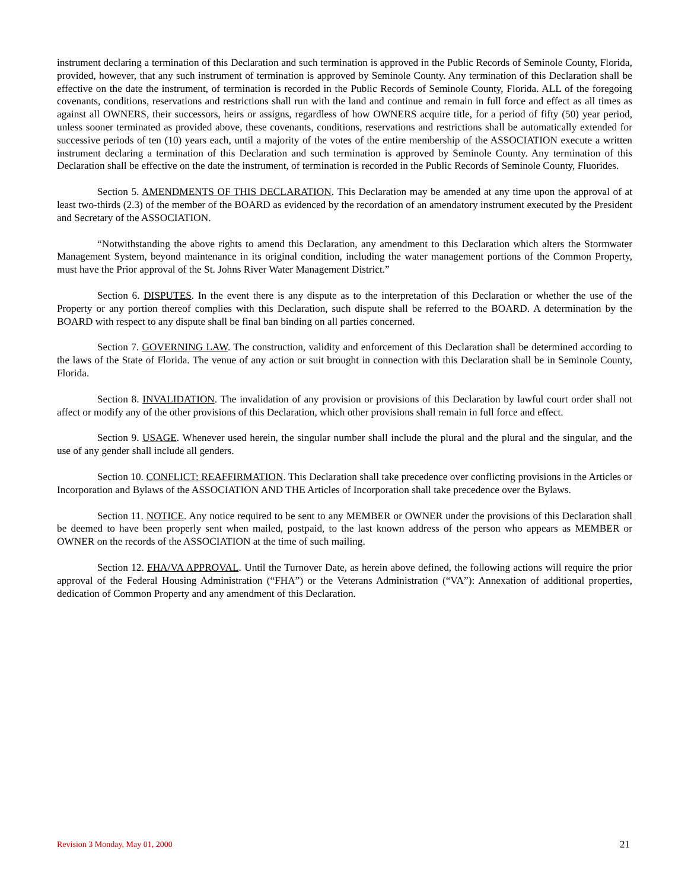instrument declaring a termination of this Declaration and such termination is approved in the Public Records of Seminole County, Florida, provided, however, that any such instrument of termination is approved by Seminole County. Any termination of this Declaration shall be effective on the date the instrument, of termination is recorded in the Public Records of Seminole County, Florida. ALL of the foregoing covenants, conditions, reservations and restrictions shall run with the land and continue and remain in full force and effect as all times as against all OWNERS, their successors, heirs or assigns, regardless of how OWNERS acquire title, for a period of fifty (50) year period, unless sooner terminated as provided above, these covenants, conditions, reservations and restrictions shall be automatically extended for successive periods of ten (10) years each, until a majority of the votes of the entire membership of the ASSOCIATION execute a written instrument declaring a termination of this Declaration and such termination is approved by Seminole County. Any termination of this Declaration shall be effective on the date the instrument, of termination is recorded in the Public Records of Seminole County, Fluorides.
Section 5. AMENDMENTS OF THIS DECLARATION. This Declaration may be amended at any time upon the approval of at least two-thirds (2.3) of the member of the BOARD as evidenced by the recordation of an amendatory instrument executed by the President and Secretary of the ASSOCIATION.
“Notwithstanding the above rights to amend this Declaration, any amendment to this Declaration which alters the Stormwater Management System, beyond maintenance in its original condition, including the water management portions of the Common Property, must have the Prior approval of the St. Johns River Water Management District.”
Section 6. DISPUTES. In the event there is any dispute as to the interpretation of this Declaration or whether the use of the Property or any portion thereof complies with this Declaration, such dispute shall be referred to the BOARD. A determination by the BOARD with respect to any dispute shall be final ban binding on all parties concerned.
Section 7. GOVERNING LAW. The construction, validity and enforcement of this Declaration shall be determined according to the laws of the State of Florida. The venue of any action or suit brought in connection with this Declaration shall be in Seminole County, Florida.
Section 8. INVALIDATION. The invalidation of any provision or provisions of this Declaration by lawful court order shall not affect or modify any of the other provisions of this Declaration, which other provisions shall remain in full force and effect.
Section 9. USAGE. Whenever used herein, the singular number shall include the plural and the plural and the singular, and the use of any gender shall include all genders.
Section 10. CONFLICT: REAFFIRMATION. This Declaration shall take precedence over conflicting provisions in the Articles or Incorporation and Bylaws of the ASSOCIATION AND THE Articles of Incorporation shall take precedence over the Bylaws.
Section 11. NOTICE. Any notice required to be sent to any MEMBER or OWNER under the provisions of this Declaration shall be deemed to have been properly sent when mailed, postpaid, to the last known address of the person who appears as MEMBER or OWNER on the records of the ASSOCIATION at the time of such mailing.
Section 12. FHA/VA APPROVAL. Until the Turnover Date, as herein above defined, the following actions will require the prior approval of the Federal Housing Administration (“FHA”) or the Veterans Administration (“VA”): Annexation of additional properties, dedication of Common Property and any amendment of this Declaration.
Revision 3 Monday, May 01, 2000 21